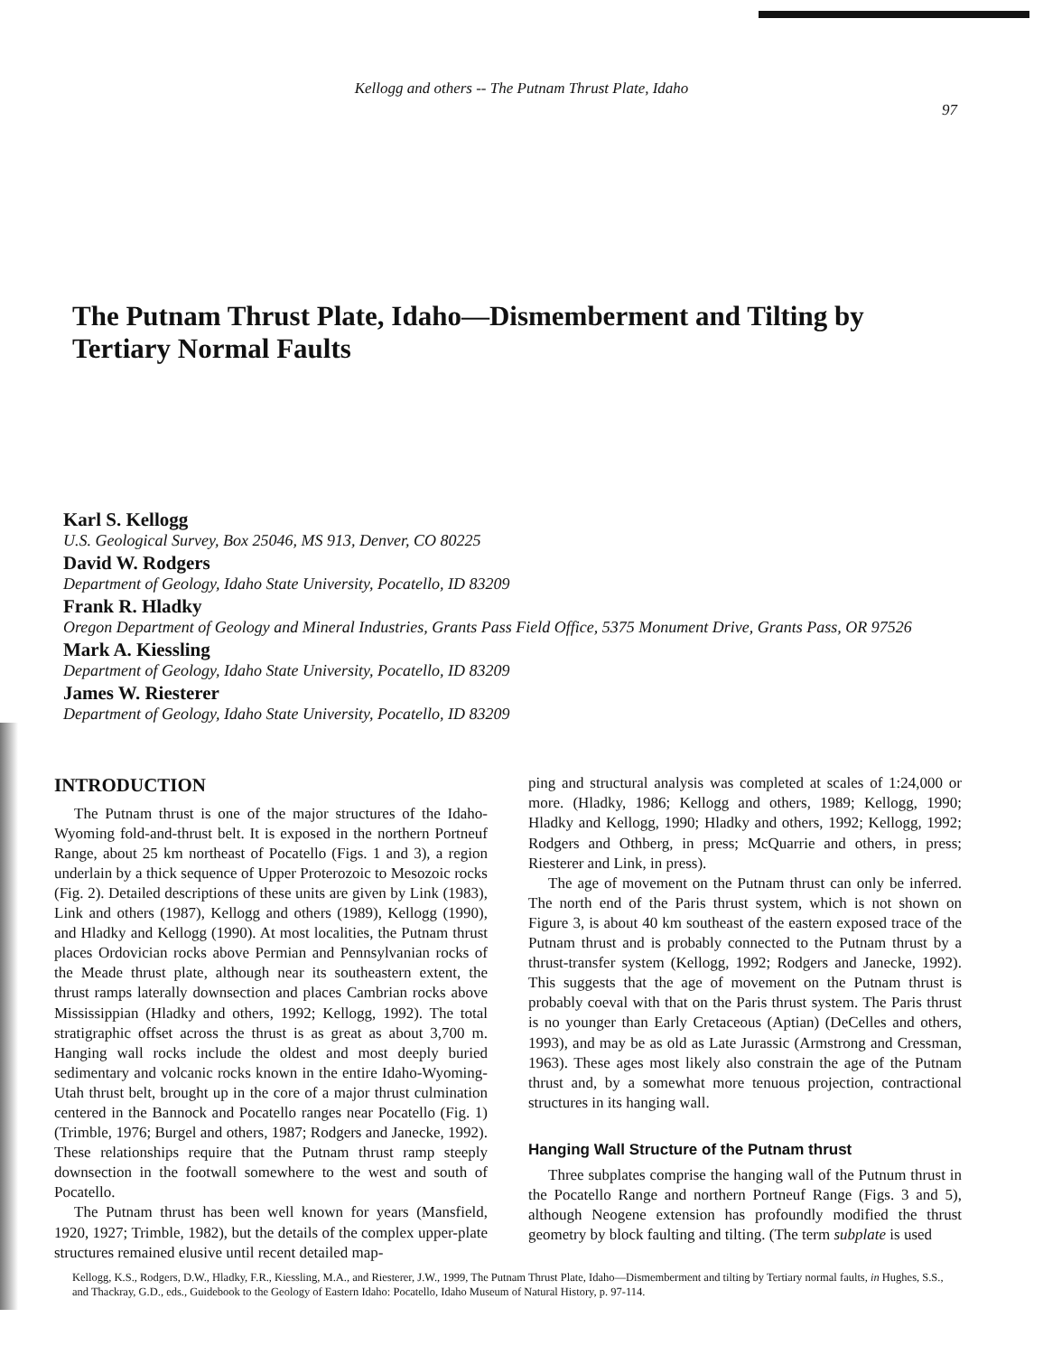Kellogg and others -- The Putnam Thrust Plate, Idaho
97
The Putnam Thrust Plate, Idaho—Dismemberment and Tilting by Tertiary Normal Faults
Karl S. Kellogg
U.S. Geological Survey, Box 25046, MS 913, Denver, CO 80225
David W. Rodgers
Department of Geology, Idaho State University, Pocatello, ID 83209
Frank R. Hladky
Oregon Department of Geology and Mineral Industries, Grants Pass Field Office, 5375 Monument Drive, Grants Pass, OR 97526
Mark A. Kiessling
Department of Geology, Idaho State University, Pocatello, ID 83209
James W. Riesterer
Department of Geology, Idaho State University, Pocatello, ID 83209
INTRODUCTION
The Putnam thrust is one of the major structures of the Idaho-Wyoming fold-and-thrust belt. It is exposed in the northern Portneuf Range, about 25 km northeast of Pocatello (Figs. 1 and 3), a region underlain by a thick sequence of Upper Proterozoic to Mesozoic rocks (Fig. 2). Detailed descriptions of these units are given by Link (1983), Link and others (1987), Kellogg and others (1989), Kellogg (1990), and Hladky and Kellogg (1990). At most localities, the Putnam thrust places Ordovician rocks above Permian and Pennsylvanian rocks of the Meade thrust plate, although near its southeastern extent, the thrust ramps laterally downsection and places Cambrian rocks above Mississippian (Hladky and others, 1992; Kellogg, 1992). The total stratigraphic offset across the thrust is as great as about 3,700 m. Hanging wall rocks include the oldest and most deeply buried sedimentary and volcanic rocks known in the entire Idaho-Wyoming-Utah thrust belt, brought up in the core of a major thrust culmination centered in the Bannock and Pocatello ranges near Pocatello (Fig. 1) (Trimble, 1976; Burgel and others, 1987; Rodgers and Janecke, 1992). These relationships require that the Putnam thrust ramp steeply downsection in the footwall somewhere to the west and south of Pocatello.
The Putnam thrust has been well known for years (Mansfield, 1920, 1927; Trimble, 1982), but the details of the complex upper-plate structures remained elusive until recent detailed map-
ping and structural analysis was completed at scales of 1:24,000 or more. (Hladky, 1986; Kellogg and others, 1989; Kellogg, 1990; Hladky and Kellogg, 1990; Hladky and others, 1992; Kellogg, 1992; Rodgers and Othberg, in press; McQuarrie and others, in press; Riesterer and Link, in press).
The age of movement on the Putnam thrust can only be inferred. The north end of the Paris thrust system, which is not shown on Figure 3, is about 40 km southeast of the eastern exposed trace of the Putnam thrust and is probably connected to the Putnam thrust by a thrust-transfer system (Kellogg, 1992; Rodgers and Janecke, 1992). This suggests that the age of movement on the Putnam thrust is probably coeval with that on the Paris thrust system. The Paris thrust is no younger than Early Cretaceous (Aptian) (DeCelles and others, 1993), and may be as old as Late Jurassic (Armstrong and Cressman, 1963). These ages most likely also constrain the age of the Putnam thrust and, by a somewhat more tenuous projection, contractional structures in its hanging wall.
Hanging Wall Structure of the Putnam thrust
Three subplates comprise the hanging wall of the Putnum thrust in the Pocatello Range and northern Portneuf Range (Figs. 3 and 5), although Neogene extension has profoundly modified the thrust geometry by block faulting and tilting. (The term subplate is used
Kellogg, K.S., Rodgers, D.W., Hladky, F.R., Kiessling, M.A., and Riesterer, J.W., 1999, The Putnam Thrust Plate, Idaho—Dismemberment and tilting by Tertiary normal faults, in Hughes, S.S., and Thackray, G.D., eds., Guidebook to the Geology of Eastern Idaho: Pocatello, Idaho Museum of Natural History, p. 97-114.